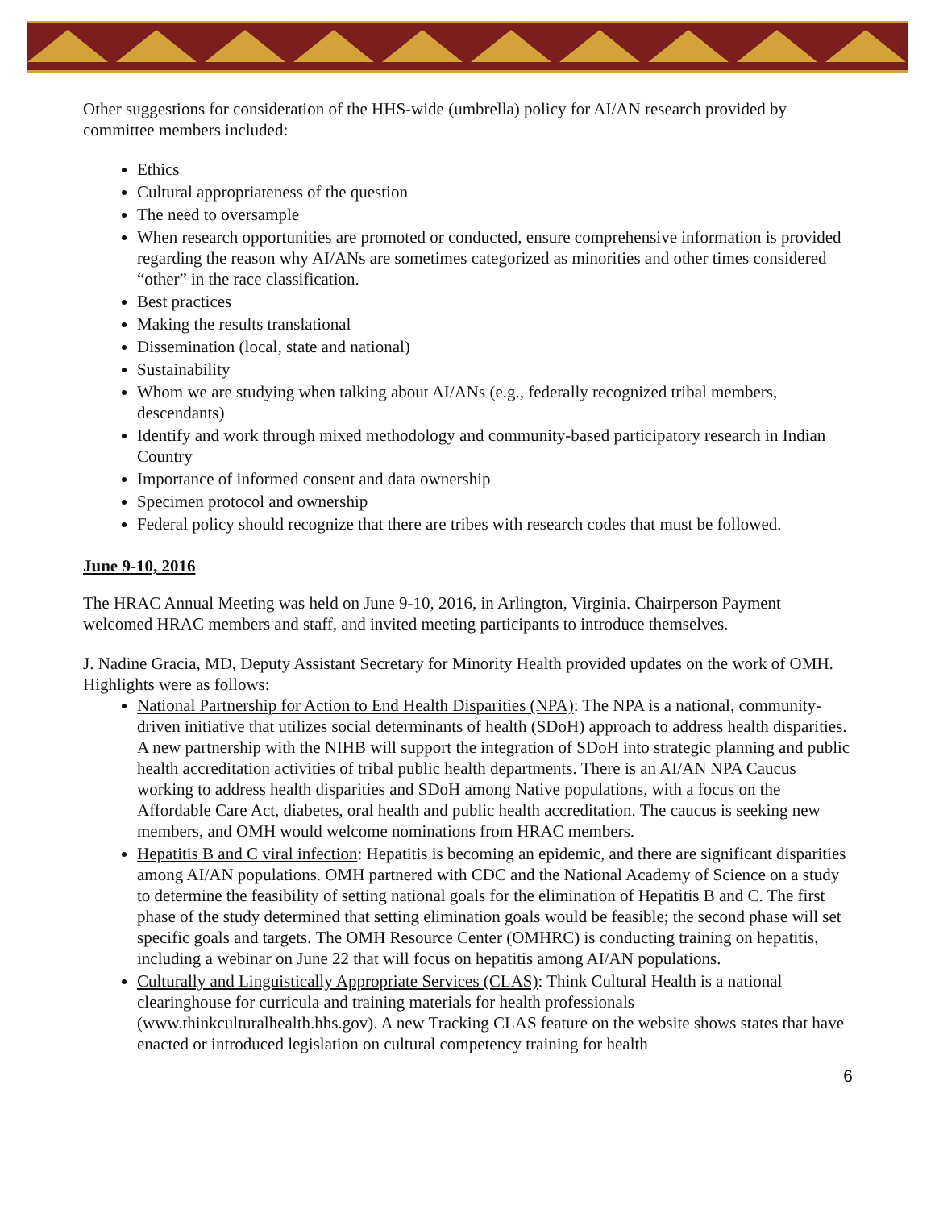Other suggestions for consideration of the HHS-wide (umbrella) policy for AI/AN research provided by committee members included:
Ethics
Cultural appropriateness of the question
The need to oversample
When research opportunities are promoted or conducted, ensure comprehensive information is provided regarding the reason why AI/ANs are sometimes categorized as minorities and other times considered “other” in the race classification.
Best practices
Making the results translational
Dissemination (local, state and national)
Sustainability
Whom we are studying when talking about AI/ANs (e.g., federally recognized tribal members, descendants)
Identify and work through mixed methodology and community-based participatory research in Indian Country
Importance of informed consent and data ownership
Specimen protocol and ownership
Federal policy should recognize that there are tribes with research codes that must be followed.
June 9-10, 2016
The HRAC Annual Meeting was held on June 9-10, 2016, in Arlington, Virginia. Chairperson Payment welcomed HRAC members and staff, and invited meeting participants to introduce themselves.
J. Nadine Gracia, MD, Deputy Assistant Secretary for Minority Health provided updates on the work of OMH. Highlights were as follows:
National Partnership for Action to End Health Disparities (NPA): The NPA is a national, community-driven initiative that utilizes social determinants of health (SDoH) approach to address health disparities. A new partnership with the NIHB will support the integration of SDoH into strategic planning and public health accreditation activities of tribal public health departments. There is an AI/AN NPA Caucus working to address health disparities and SDoH among Native populations, with a focus on the Affordable Care Act, diabetes, oral health and public health accreditation. The caucus is seeking new members, and OMH would welcome nominations from HRAC members.
Hepatitis B and C viral infection: Hepatitis is becoming an epidemic, and there are significant disparities among AI/AN populations. OMH partnered with CDC and the National Academy of Science on a study to determine the feasibility of setting national goals for the elimination of Hepatitis B and C. The first phase of the study determined that setting elimination goals would be feasible; the second phase will set specific goals and targets. The OMH Resource Center (OMHRC) is conducting training on hepatitis, including a webinar on June 22 that will focus on hepatitis among AI/AN populations.
Culturally and Linguistically Appropriate Services (CLAS): Think Cultural Health is a national clearinghouse for curricula and training materials for health professionals (www.thinkculturalhealth.hhs.gov). A new Tracking CLAS feature on the website shows states that have enacted or introduced legislation on cultural competency training for health
6